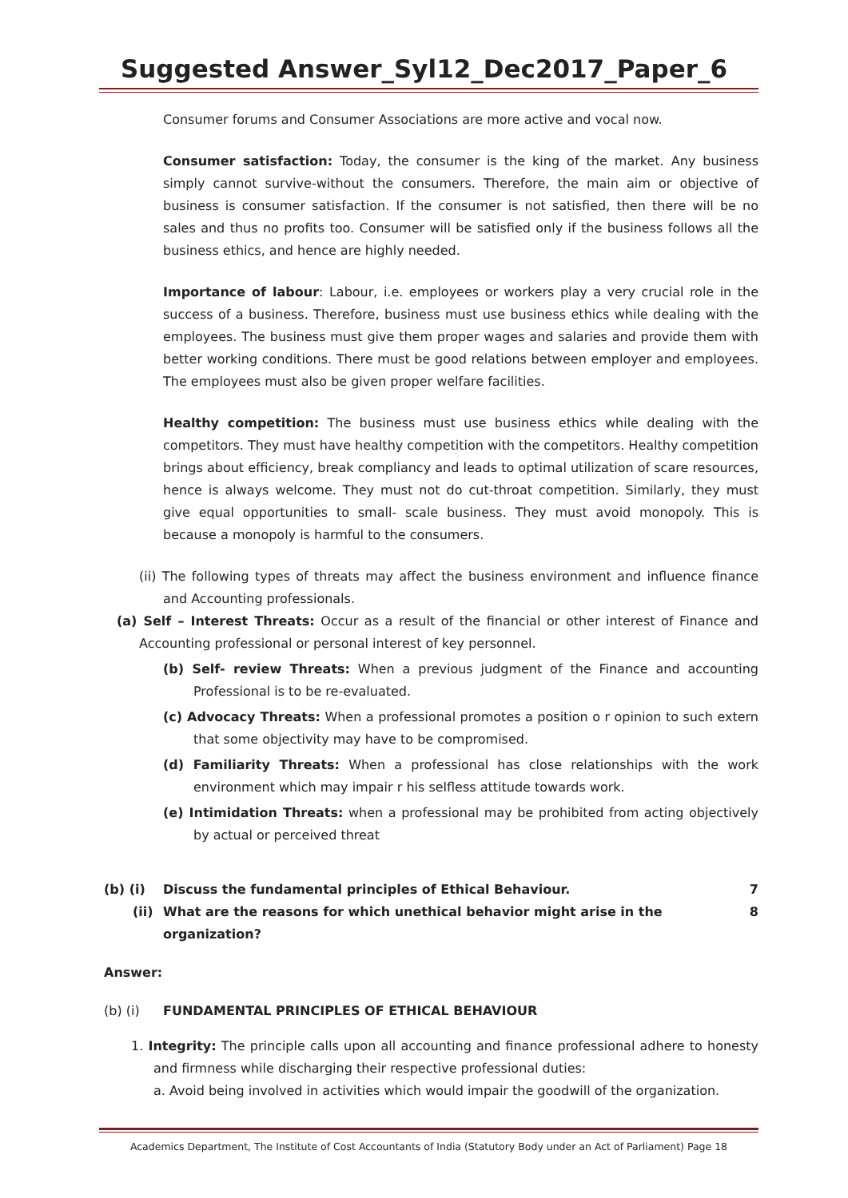Suggested Answer_Syl12_Dec2017_Paper_6
Consumer forums and Consumer Associations are more active and vocal now.
Consumer satisfaction: Today, the consumer is the king of the market. Any business simply cannot survive-without the consumers. Therefore, the main aim or objective of business is consumer satisfaction. If the consumer is not satisfied, then there will be no sales and thus no profits too. Consumer will be satisfied only if the business follows all the business ethics, and hence are highly needed.
Importance of labour: Labour, i.e. employees or workers play a very crucial role in the success of a business. Therefore, business must use business ethics while dealing with the employees. The business must give them proper wages and salaries and provide them with better working conditions. There must be good relations between employer and employees. The employees must also be given proper welfare facilities.
Healthy competition: The business must use business ethics while dealing with the competitors. They must have healthy competition with the competitors. Healthy competition brings about efficiency, break compliancy and leads to optimal utilization of scare resources, hence is always welcome. They must not do cut-throat competition. Similarly, they must give equal opportunities to small- scale business. They must avoid monopoly. This is because a monopoly is harmful to the consumers.
(ii) The following types of threats may affect the business environment and influence finance and Accounting professionals.
(a) Self – Interest Threats: Occur as a result of the financial or other interest of Finance and Accounting professional or personal interest of key personnel.
(b) Self- review Threats: When a previous judgment of the Finance and accounting Professional is to be re-evaluated.
(c) Advocacy Threats: When a professional promotes a position o r opinion to such extern that some objectivity may have to be compromised.
(d) Familiarity Threats: When a professional has close relationships with the work environment which may impair r his selfless attitude towards work.
(e) Intimidation Threats: when a professional may be prohibited from acting objectively by actual or perceived threat
(b) (i) Discuss the fundamental principles of Ethical Behaviour. 7
(ii) What are the reasons for which unethical behavior might arise in the organization? 8
Answer:
(b) (i) FUNDAMENTAL PRINCIPLES OF ETHICAL BEHAVIOUR
1. Integrity: The principle calls upon all accounting and finance professional adhere to honesty and firmness while discharging their respective professional duties:
a. Avoid being involved in activities which would impair the goodwill of the organization.
Academics Department, The Institute of Cost Accountants of India (Statutory Body under an Act of Parliament) Page 18